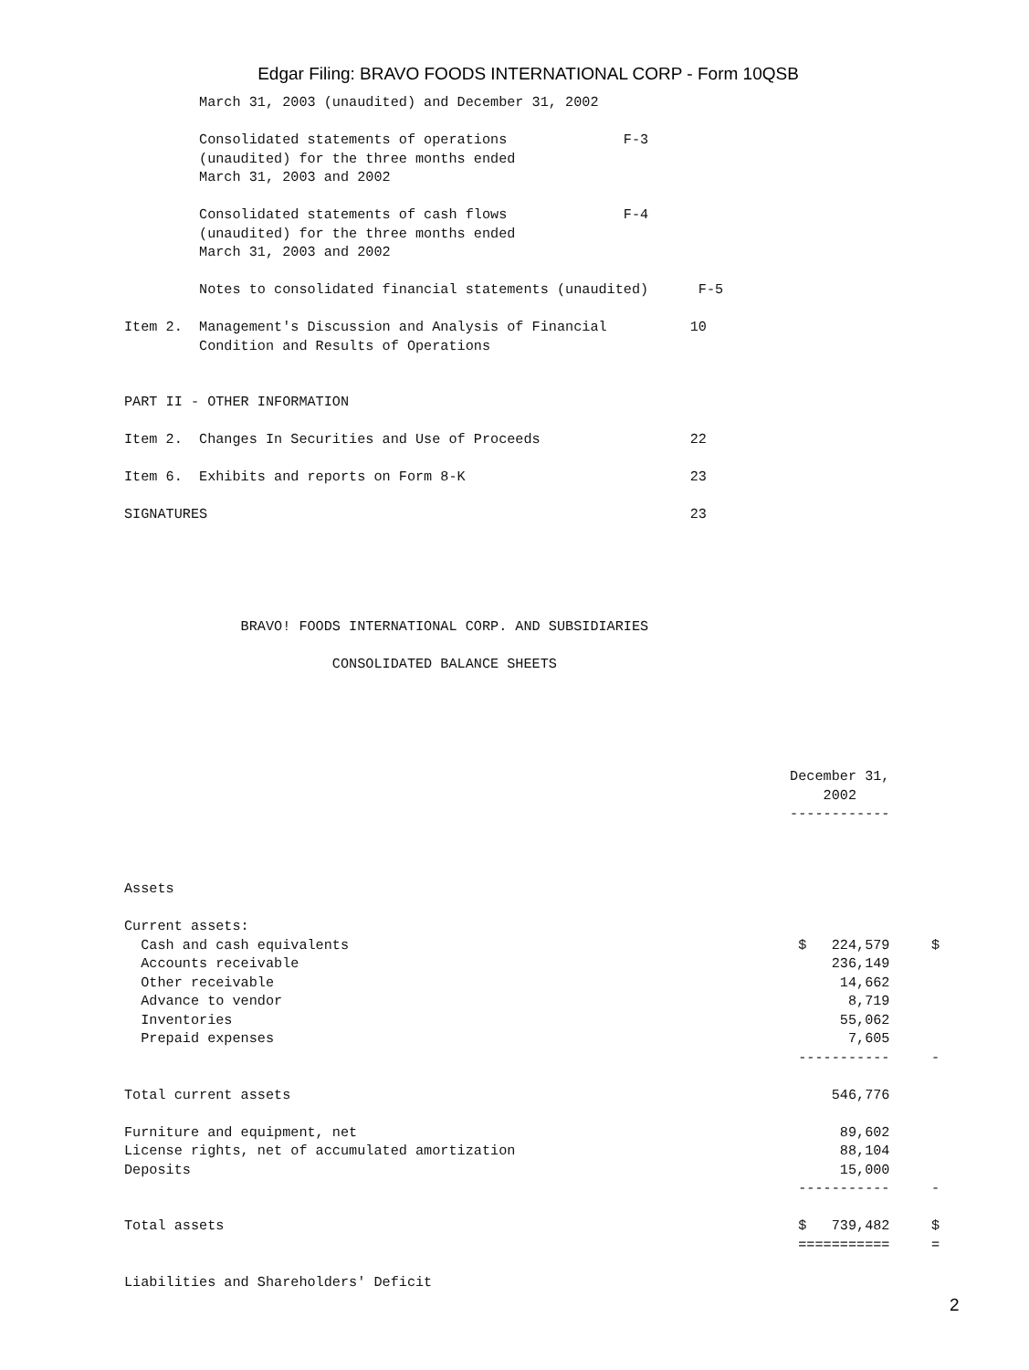Edgar Filing: BRAVO FOODS INTERNATIONAL CORP - Form 10QSB
         March 31, 2003 (unaudited) and December 31, 2002

         Consolidated statements of operations              F-3
         (unaudited) for the three months ended
         March 31, 2003 and 2002

         Consolidated statements of cash flows              F-4
         (unaudited) for the three months ended
         March 31, 2003 and 2002

         Notes to consolidated financial statements (unaudited)      F-5

Item 2.  Management's Discussion and Analysis of Financial          10
         Condition and Results of Operations


PART II - OTHER INFORMATION

Item 2.  Changes In Securities and Use of Proceeds                  22

Item 6.  Exhibits and reports on Form 8-K                           23

SIGNATURES                                                          23





              BRAVO! FOODS INTERNATIONAL CORP. AND SUBSIDIARIES

                         CONSOLIDATED BALANCE SHEETS





                                                                                December 31,
                                                                                    2002
                                                                                ------------



Assets

Current assets:
  Cash and cash equivalents                                                      $   224,579     $
  Accounts receivable                                                                236,149
  Other receivable                                                                    14,662
  Advance to vendor                                                                    8,719
  Inventories                                                                         55,062
  Prepaid expenses                                                                     7,605
                                                                                 -----------     -

Total current assets                                                                 546,776

Furniture and equipment, net                                                          89,602
License rights, net of accumulated amortization                                       88,104
Deposits                                                                              15,000
                                                                                 -----------     -

Total assets                                                                     $   739,482     $
                                                                                 ===========     =

Liabilities and Shareholders' Deficit
2